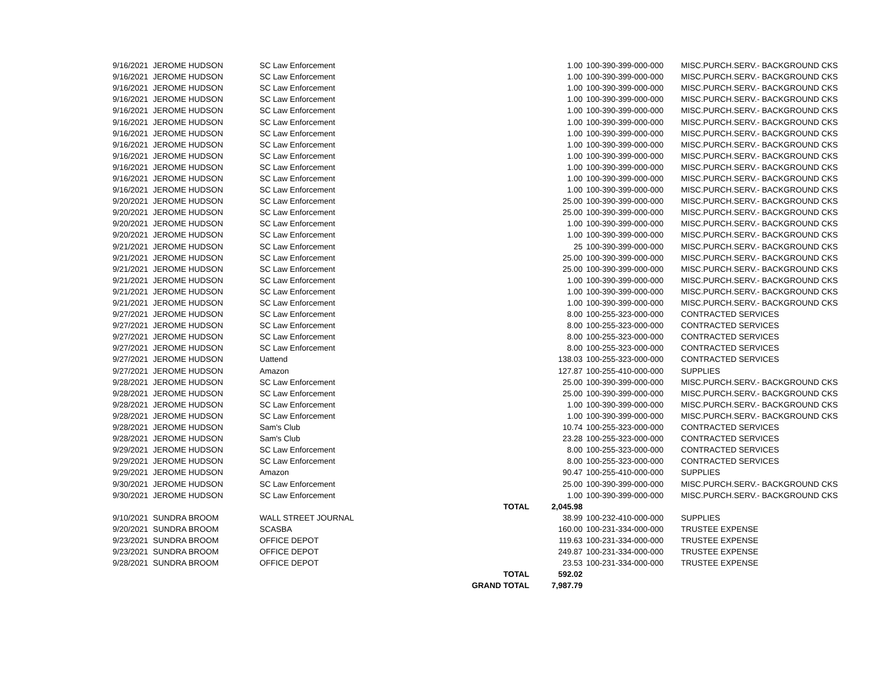| 9/16/2021 | JEROME HUDSON | SC Law Enforcement | | 1.00 | 100-390-399-000-000 | MISC.PURCH.SERV.- BACKGROUND CKS |
| 9/16/2021 | JEROME HUDSON | SC Law Enforcement | | 1.00 | 100-390-399-000-000 | MISC.PURCH.SERV.- BACKGROUND CKS |
| 9/16/2021 | JEROME HUDSON | SC Law Enforcement | | 1.00 | 100-390-399-000-000 | MISC.PURCH.SERV.- BACKGROUND CKS |
| 9/16/2021 | JEROME HUDSON | SC Law Enforcement | | 1.00 | 100-390-399-000-000 | MISC.PURCH.SERV.- BACKGROUND CKS |
| 9/16/2021 | JEROME HUDSON | SC Law Enforcement | | 1.00 | 100-390-399-000-000 | MISC.PURCH.SERV.- BACKGROUND CKS |
| 9/16/2021 | JEROME HUDSON | SC Law Enforcement | | 1.00 | 100-390-399-000-000 | MISC.PURCH.SERV.- BACKGROUND CKS |
| 9/16/2021 | JEROME HUDSON | SC Law Enforcement | | 1.00 | 100-390-399-000-000 | MISC.PURCH.SERV.- BACKGROUND CKS |
| 9/16/2021 | JEROME HUDSON | SC Law Enforcement | | 1.00 | 100-390-399-000-000 | MISC.PURCH.SERV.- BACKGROUND CKS |
| 9/16/2021 | JEROME HUDSON | SC Law Enforcement | | 1.00 | 100-390-399-000-000 | MISC.PURCH.SERV.- BACKGROUND CKS |
| 9/16/2021 | JEROME HUDSON | SC Law Enforcement | | 1.00 | 100-390-399-000-000 | MISC.PURCH.SERV.- BACKGROUND CKS |
| 9/16/2021 | JEROME HUDSON | SC Law Enforcement | | 1.00 | 100-390-399-000-000 | MISC.PURCH.SERV.- BACKGROUND CKS |
| 9/16/2021 | JEROME HUDSON | SC Law Enforcement | | 1.00 | 100-390-399-000-000 | MISC.PURCH.SERV.- BACKGROUND CKS |
| 9/20/2021 | JEROME HUDSON | SC Law Enforcement | | 25.00 | 100-390-399-000-000 | MISC.PURCH.SERV.- BACKGROUND CKS |
| 9/20/2021 | JEROME HUDSON | SC Law Enforcement | | 25.00 | 100-390-399-000-000 | MISC.PURCH.SERV.- BACKGROUND CKS |
| 9/20/2021 | JEROME HUDSON | SC Law Enforcement | | 1.00 | 100-390-399-000-000 | MISC.PURCH.SERV.- BACKGROUND CKS |
| 9/20/2021 | JEROME HUDSON | SC Law Enforcement | | 1.00 | 100-390-399-000-000 | MISC.PURCH.SERV.- BACKGROUND CKS |
| 9/21/2021 | JEROME HUDSON | SC Law Enforcement | | 25 | 100-390-399-000-000 | MISC.PURCH.SERV.- BACKGROUND CKS |
| 9/21/2021 | JEROME HUDSON | SC Law Enforcement | | 25.00 | 100-390-399-000-000 | MISC.PURCH.SERV.- BACKGROUND CKS |
| 9/21/2021 | JEROME HUDSON | SC Law Enforcement | | 25.00 | 100-390-399-000-000 | MISC.PURCH.SERV.- BACKGROUND CKS |
| 9/21/2021 | JEROME HUDSON | SC Law Enforcement | | 1.00 | 100-390-399-000-000 | MISC.PURCH.SERV.- BACKGROUND CKS |
| 9/21/2021 | JEROME HUDSON | SC Law Enforcement | | 1.00 | 100-390-399-000-000 | MISC.PURCH.SERV.- BACKGROUND CKS |
| 9/21/2021 | JEROME HUDSON | SC Law Enforcement | | 1.00 | 100-390-399-000-000 | MISC.PURCH.SERV.- BACKGROUND CKS |
| 9/27/2021 | JEROME HUDSON | SC Law Enforcement | | 8.00 | 100-255-323-000-000 | CONTRACTED SERVICES |
| 9/27/2021 | JEROME HUDSON | SC Law Enforcement | | 8.00 | 100-255-323-000-000 | CONTRACTED SERVICES |
| 9/27/2021 | JEROME HUDSON | SC Law Enforcement | | 8.00 | 100-255-323-000-000 | CONTRACTED SERVICES |
| 9/27/2021 | JEROME HUDSON | SC Law Enforcement | | 8.00 | 100-255-323-000-000 | CONTRACTED SERVICES |
| 9/27/2021 | JEROME HUDSON | Uattend | | 138.03 | 100-255-323-000-000 | CONTRACTED SERVICES |
| 9/27/2021 | JEROME HUDSON | Amazon | | 127.87 | 100-255-410-000-000 | SUPPLIES |
| 9/28/2021 | JEROME HUDSON | SC Law Enforcement | | 25.00 | 100-390-399-000-000 | MISC.PURCH.SERV.- BACKGROUND CKS |
| 9/28/2021 | JEROME HUDSON | SC Law Enforcement | | 25.00 | 100-390-399-000-000 | MISC.PURCH.SERV.- BACKGROUND CKS |
| 9/28/2021 | JEROME HUDSON | SC Law Enforcement | | 1.00 | 100-390-399-000-000 | MISC.PURCH.SERV.- BACKGROUND CKS |
| 9/28/2021 | JEROME HUDSON | SC Law Enforcement | | 1.00 | 100-390-399-000-000 | MISC.PURCH.SERV.- BACKGROUND CKS |
| 9/28/2021 | JEROME HUDSON | Sam's Club | | 10.74 | 100-255-323-000-000 | CONTRACTED SERVICES |
| 9/28/2021 | JEROME HUDSON | Sam's Club | | 23.28 | 100-255-323-000-000 | CONTRACTED SERVICES |
| 9/29/2021 | JEROME HUDSON | SC Law Enforcement | | 8.00 | 100-255-323-000-000 | CONTRACTED SERVICES |
| 9/29/2021 | JEROME HUDSON | SC Law Enforcement | | 8.00 | 100-255-323-000-000 | CONTRACTED SERVICES |
| 9/29/2021 | JEROME HUDSON | Amazon | | 90.47 | 100-255-410-000-000 | SUPPLIES |
| 9/30/2021 | JEROME HUDSON | SC Law Enforcement | | 25.00 | 100-390-399-000-000 | MISC.PURCH.SERV.- BACKGROUND CKS |
| 9/30/2021 | JEROME HUDSON | SC Law Enforcement | | 1.00 | 100-390-399-000-000 | MISC.PURCH.SERV.- BACKGROUND CKS |
| | | | TOTAL | 2,045.98 | | |
| 9/10/2021 | SUNDRA BROOM | WALL STREET JOURNAL | | 38.99 | 100-232-410-000-000 | SUPPLIES |
| 9/20/2021 | SUNDRA BROOM | SCASBA | | 160.00 | 100-231-334-000-000 | TRUSTEE EXPENSE |
| 9/23/2021 | SUNDRA BROOM | OFFICE DEPOT | | 119.63 | 100-231-334-000-000 | TRUSTEE EXPENSE |
| 9/23/2021 | SUNDRA BROOM | OFFICE DEPOT | | 249.87 | 100-231-334-000-000 | TRUSTEE EXPENSE |
| 9/28/2021 | SUNDRA BROOM | OFFICE DEPOT | | 23.53 | 100-231-334-000-000 | TRUSTEE EXPENSE |
| | | | TOTAL | 592.02 | | |
| | | | GRAND TOTAL | 7,987.79 | | |